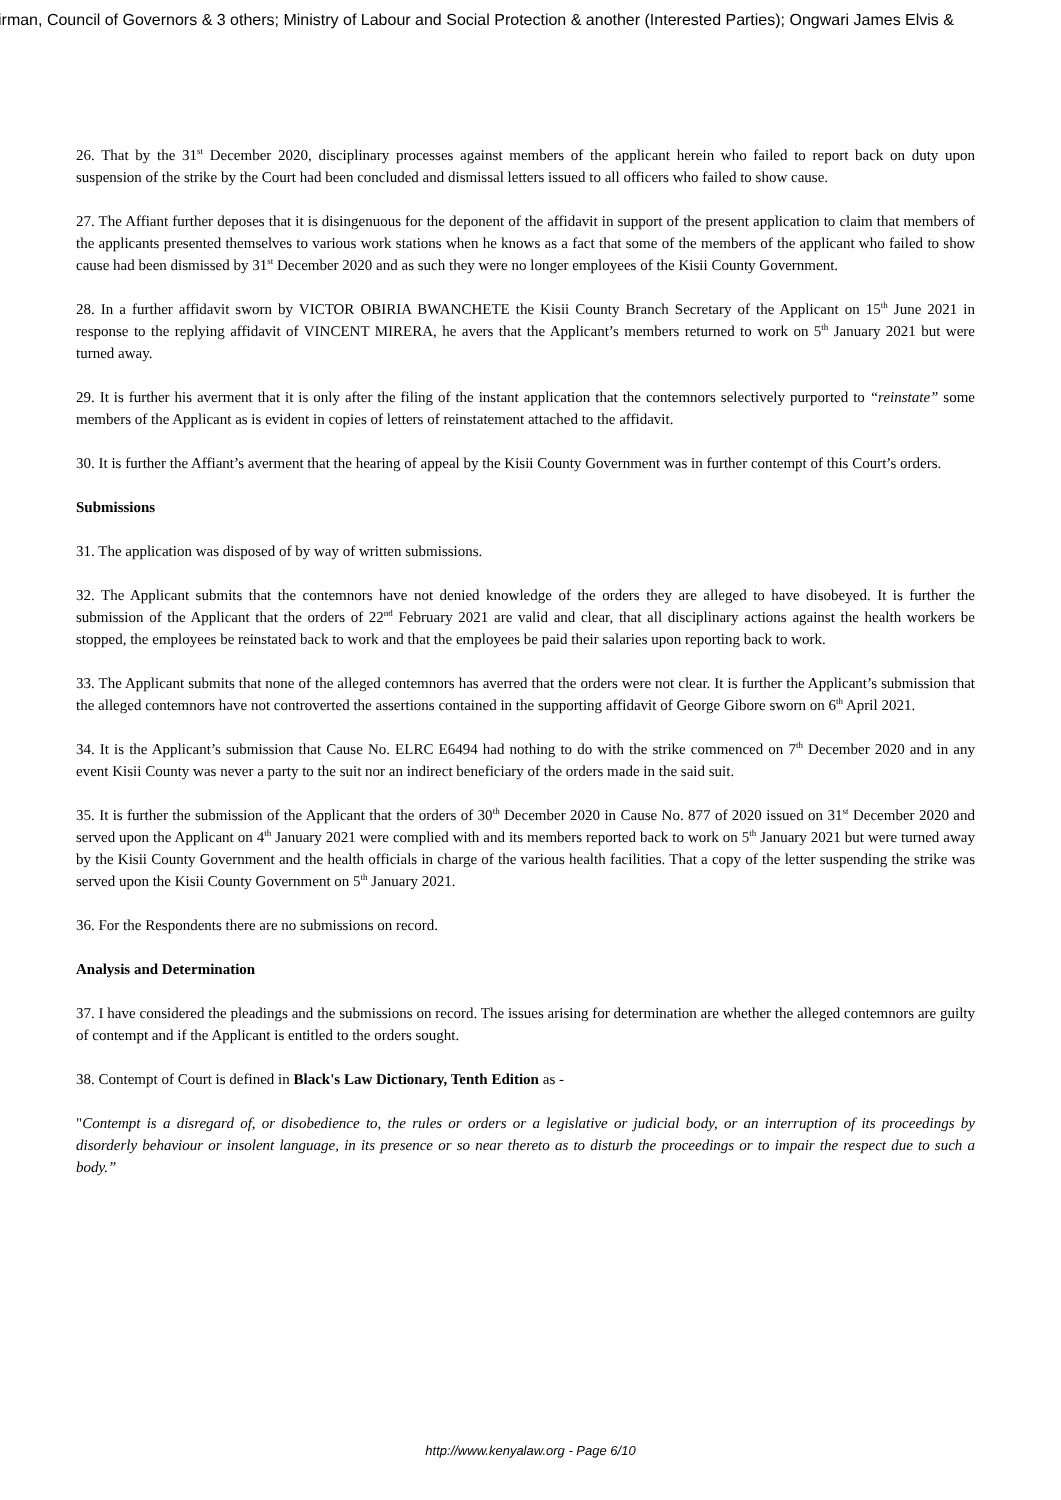irman, Council of Governors & 3 others; Ministry of Labour and Social Protection & another (Interested Parties); Ongwari James Elvis &
26. That by the 31<sup>st</sup> December 2020, disciplinary processes against members of the applicant herein who failed to report back on duty upon suspension of the strike by the Court had been concluded and dismissal letters issued to all officers who failed to show cause.
27. The Affiant further deposes that it is disingenuous for the deponent of the affidavit in support of the present application to claim that members of the applicants presented themselves to various work stations when he knows as a fact that some of the members of the applicant who failed to show cause had been dismissed by 31<sup>st</sup> December 2020 and as such they were no longer employees of the Kisii County Government.
28. In a further affidavit sworn by VICTOR OBIRIA BWANCHETE the Kisii County Branch Secretary of the Applicant on 15<sup>th</sup> June 2021 in response to the replying affidavit of VINCENT MIRERA, he avers that the Applicant’s members returned to work on 5<sup>th</sup> January 2021 but were turned away.
29. It is further his averment that it is only after the filing of the instant application that the contemnors selectively purported to “reinstate” some members of the Applicant as is evident in copies of letters of reinstatement attached to the affidavit.
30. It is further the Affiant’s averment that the hearing of appeal by the Kisii County Government was in further contempt of this Court’s orders.
Submissions
31. The application was disposed of by way of written submissions.
32. The Applicant submits that the contemnors have not denied knowledge of the orders they are alleged to have disobeyed. It is further the submission of the Applicant that the orders of 22<sup>nd</sup> February 2021 are valid and clear, that all disciplinary actions against the health workers be stopped, the employees be reinstated back to work and that the employees be paid their salaries upon reporting back to work.
33. The Applicant submits that none of the alleged contemnors has averred that the orders were not clear. It is further the Applicant’s submission that the alleged contemnors have not controverted the assertions contained in the supporting affidavit of George Gibore sworn on 6<sup>th</sup> April 2021.
34. It is the Applicant’s submission that Cause No. ELRC E6494 had nothing to do with the strike commenced on 7<sup>th</sup> December 2020 and in any event Kisii County was never a party to the suit nor an indirect beneficiary of the orders made in the said suit.
35. It is further the submission of the Applicant that the orders of 30<sup>th</sup> December 2020 in Cause No. 877 of 2020 issued on 31<sup>st</sup> December 2020 and served upon the Applicant on 4<sup>th</sup> January 2021 were complied with and its members reported back to work on 5<sup>th</sup> January 2021 but were turned away by the Kisii County Government and the health officials in charge of the various health facilities. That a copy of the letter suspending the strike was served upon the Kisii County Government on 5<sup>th</sup> January 2021.
36. For the Respondents there are no submissions on record.
Analysis and Determination
37. I have considered the pleadings and the submissions on record. The issues arising for determination are whether the alleged contemnors are guilty of contempt and if the Applicant is entitled to the orders sought.
38. Contempt of Court is defined in Black's Law Dictionary, Tenth Edition as -
"Contempt is a disregard of, or disobedience to, the rules or orders or a legislative or judicial body, or an interruption of its proceedings by disorderly behaviour or insolent language, in its presence or so near thereto as to disturb the proceedings or to impair the respect due to such a body.”
http://www.kenyalaw.org - Page 6/10